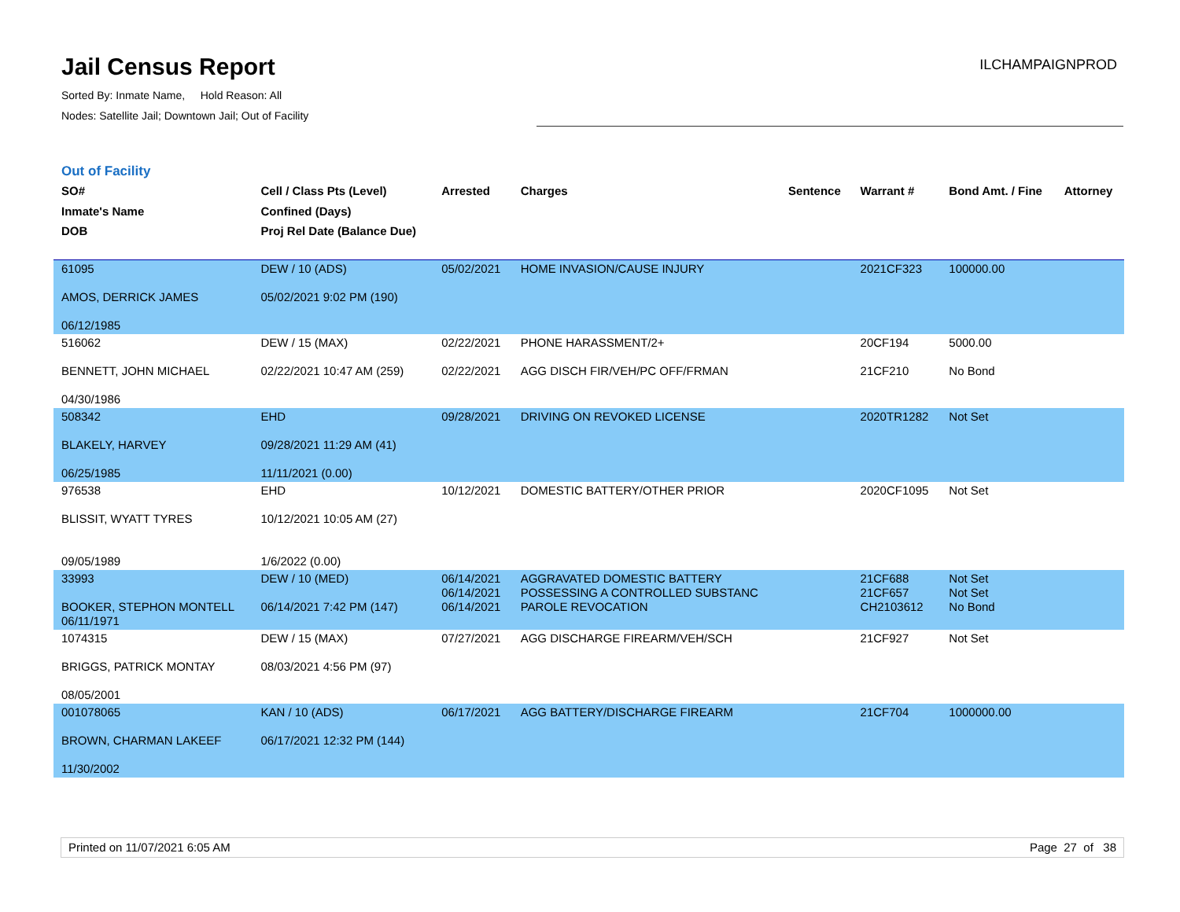Jail Census Report
Sorted By: Inmate Name, Hold Reason: All
Nodes: Satellite Jail; Downtown Jail; Out of Facility
ILCHAMPAIGNPROD
Out of Facility
| SO# Inmate's Name DOB | Cell / Class Pts (Level) Confined (Days) Proj Rel Date (Balance Due) | Arrested | Charges | Sentence | Warrant # | Bond Amt. / Fine | Attorney |
| --- | --- | --- | --- | --- | --- | --- | --- |
| 61095 AMOS, DERRICK JAMES 06/12/1985 | DEW / 10 (ADS) 05/02/2021 9:02 PM (190) | 05/02/2021 | HOME INVASION/CAUSE INJURY | | 2021CF323 | 100000.00 | |
| 516062 BENNETT, JOHN MICHAEL 04/30/1986 | DEW / 15 (MAX) 02/22/2021 10:47 AM (259) | 02/22/2021 02/22/2021 | PHONE HARASSMENT/2+ AGG DISCH FIR/VEH/PC OFF/FRMAN | | 20CF194 21CF210 | 5000.00 No Bond | |
| 508342 BLAKELY, HARVEY 06/25/1985 | EHD 09/28/2021 11:29 AM (41) 11/11/2021 (0.00) | 09/28/2021 | DRIVING ON REVOKED LICENSE | | 2020TR1282 | Not Set | |
| 976538 BLISSIT, WYATT TYRES 09/05/1989 | EHD 10/12/2021 10:05 AM (27) 1/6/2022 (0.00) | 10/12/2021 | DOMESTIC BATTERY/OTHER PRIOR | | 2020CF1095 | Not Set | |
| 33993 BOOKER, STEPHON MONTELL 06/11/1971 | DEW / 10 (MED) 06/14/2021 7:42 PM (147) | 06/14/2021 06/14/2021 06/14/2021 | AGGRAVATED DOMESTIC BATTERY POSSESSING A CONTROLLED SUBSTANC PAROLE REVOCATION | | 21CF688 21CF657 CH2103612 | Not Set Not Set No Bond | |
| 1074315 BRIGGS, PATRICK MONTAY 08/05/2001 | DEW / 15 (MAX) 08/03/2021 4:56 PM (97) | 07/27/2021 | AGG DISCHARGE FIREARM/VEH/SCH | | 21CF927 | Not Set | |
| 001078065 BROWN, CHARMAN LAKEEF 11/30/2002 | KAN / 10 (ADS) 06/17/2021 12:32 PM (144) | 06/17/2021 | AGG BATTERY/DISCHARGE FIREARM | | 21CF704 | 1000000.00 | |
Printed on 11/07/2021 6:05 AM Page 27 of 38